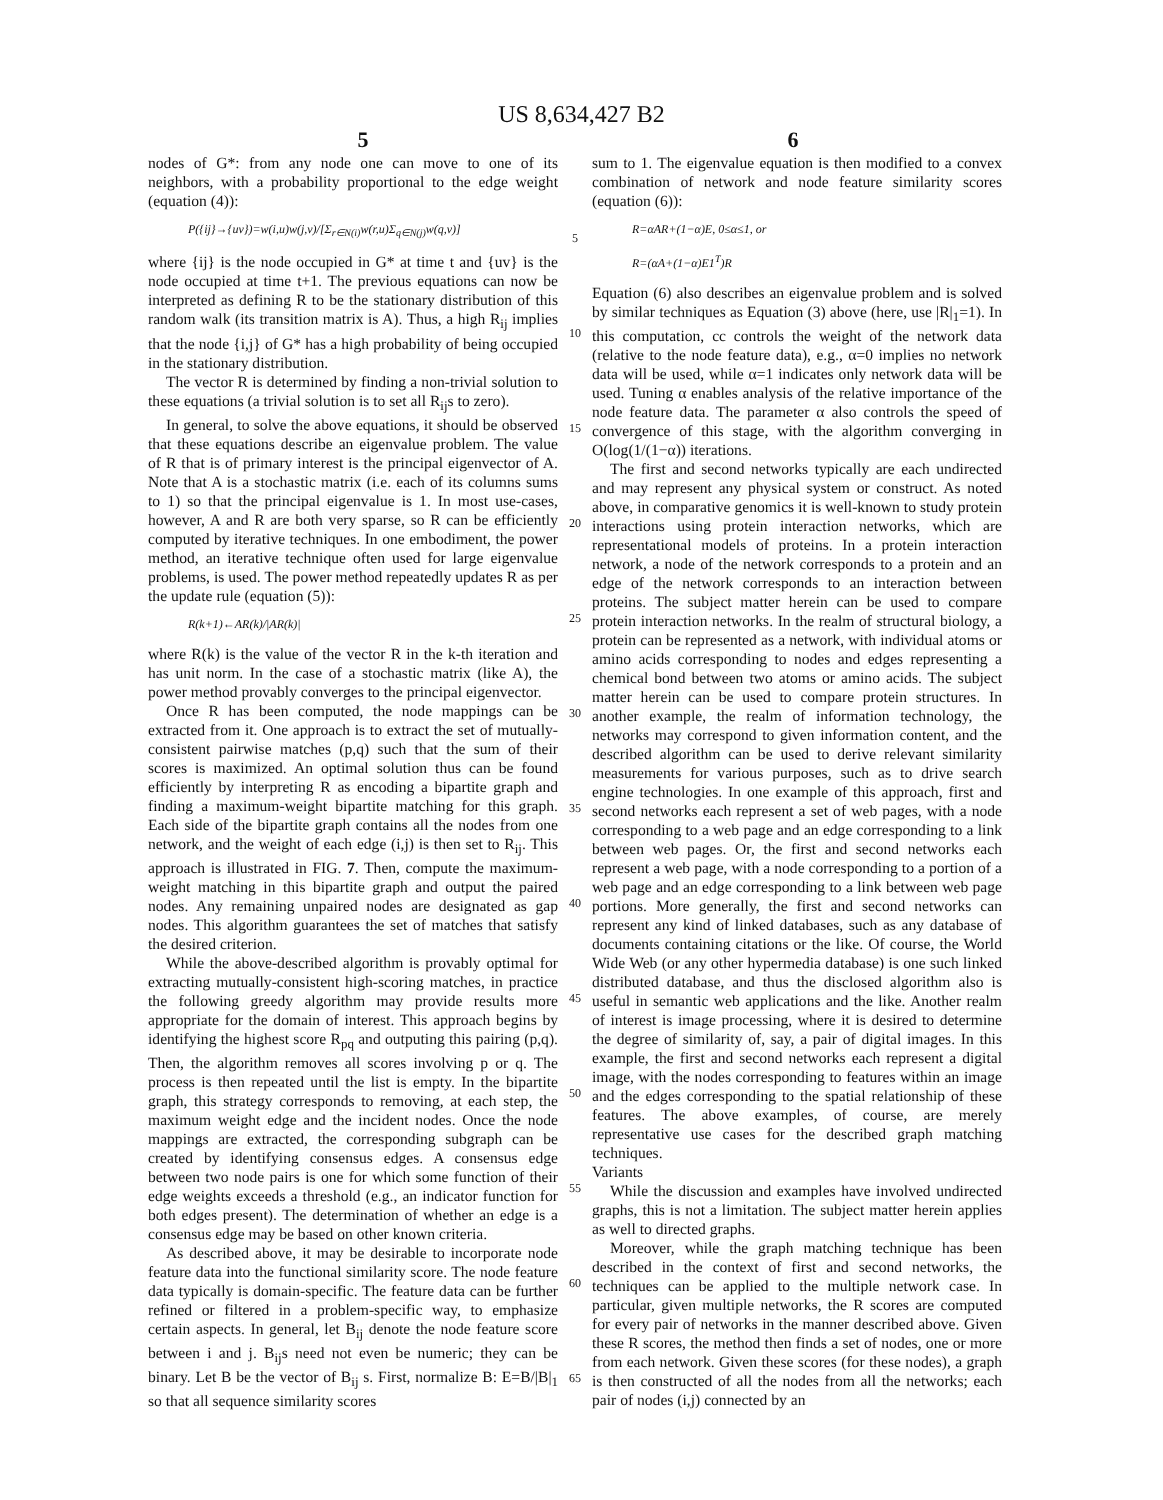US 8,634,427 B2
5 6
nodes of G*: from any node one can move to one of its neighbors, with a probability proportional to the edge weight (equation (4)):
P({ij}→{uv})=w(i,u)w(j,v)/[Σ<sub>r∈N(i)</sub>w(r,u)Σ<sub>q∈N(j)</sub>w(q,v)]
where {ij} is the node occupied in G* at time t and {uv} is the node occupied at time t+1. The previous equations can now be interpreted as defining R to be the stationary distribution of this random walk (its transition matrix is A). Thus, a high R<sub>ij</sub> implies that the node {i,j} of G* has a high probability of being occupied in the stationary distribution.
The vector R is determined by finding a non-trivial solution to these equations (a trivial solution is to set all R<sub>ij</sub>s to zero).
In general, to solve the above equations, it should be observed that these equations describe an eigenvalue problem. The value of R that is of primary interest is the principal eigenvector of A. Note that A is a stochastic matrix (i.e. each of its columns sums to 1) so that the principal eigenvalue is 1. In most use-cases, however, A and R are both very sparse, so R can be efficiently computed by iterative techniques. In one embodiment, the power method, an iterative technique often used for large eigenvalue problems, is used. The power method repeatedly updates R as per the update rule (equation (5)):
R(k+1)←AR(k)/|AR(k)|
where R(k) is the value of the vector R in the k-th iteration and has unit norm. In the case of a stochastic matrix (like A), the power method provably converges to the principal eigenvector.
Once R has been computed, the node mappings can be extracted from it. One approach is to extract the set of mutually-consistent pairwise matches (p,q) such that the sum of their scores is maximized. An optimal solution thus can be found efficiently by interpreting R as encoding a bipartite graph and finding a maximum-weight bipartite matching for this graph. Each side of the bipartite graph contains all the nodes from one network, and the weight of each edge (i,j) is then set to R<sub>ij</sub>. This approach is illustrated in FIG. 7. Then, compute the maximum-weight matching in this bipartite graph and output the paired nodes. Any remaining unpaired nodes are designated as gap nodes. This algorithm guarantees the set of matches that satisfy the desired criterion.
While the above-described algorithm is provably optimal for extracting mutually-consistent high-scoring matches, in practice the following greedy algorithm may provide results more appropriate for the domain of interest. This approach begins by identifying the highest score R<sub>pq</sub> and outputing this pairing (p,q). Then, the algorithm removes all scores involving p or q. The process is then repeated until the list is empty. In the bipartite graph, this strategy corresponds to removing, at each step, the maximum weight edge and the incident nodes. Once the node mappings are extracted, the corresponding subgraph can be created by identifying consensus edges. A consensus edge between two node pairs is one for which some function of their edge weights exceeds a threshold (e.g., an indicator function for both edges present). The determination of whether an edge is a consensus edge may be based on other known criteria.
As described above, it may be desirable to incorporate node feature data into the functional similarity score. The node feature data typically is domain-specific. The feature data can be further refined or filtered in a problem-specific way, to emphasize certain aspects. In general, let B<sub>ij</sub> denote the node feature score between i and j. B<sub>ij</sub>s need not even be numeric; they can be binary. Let B be the vector of B<sub>ij</sub> s. First, normalize B: E=B/|B|<sub>1</sub> so that all sequence similarity scores
5
10
15
20
25
30
35
40
45
50
55
60
65
sum to 1. The eigenvalue equation is then modified to a convex combination of network and node feature similarity scores (equation (6)):
R=αAR+(1−α)E, 0≤α≤1, or
R=(αA+(1−α)E1<sup>T</sup>)R
Equation (6) also describes an eigenvalue problem and is solved by similar techniques as Equation (3) above (here, use |R|<sub>1</sub>=1). In this computation, cc controls the weight of the network data (relative to the node feature data), e.g., α=0 implies no network data will be used, while α=1 indicates only network data will be used. Tuning α enables analysis of the relative importance of the node feature data. The parameter α also controls the speed of convergence of this stage, with the algorithm converging in O(log(1/(1−α)) iterations.
The first and second networks typically are each undirected and may represent any physical system or construct. As noted above, in comparative genomics it is well-known to study protein interactions using protein interaction networks, which are representational models of proteins. In a protein interaction network, a node of the network corresponds to a protein and an edge of the network corresponds to an interaction between proteins. The subject matter herein can be used to compare protein interaction networks. In the realm of structural biology, a protein can be represented as a network, with individual atoms or amino acids corresponding to nodes and edges representing a chemical bond between two atoms or amino acids. The subject matter herein can be used to compare protein structures. In another example, the realm of information technology, the networks may correspond to given information content, and the described algorithm can be used to derive relevant similarity measurements for various purposes, such as to drive search engine technologies. In one example of this approach, first and second networks each represent a set of web pages, with a node corresponding to a web page and an edge corresponding to a link between web pages. Or, the first and second networks each represent a web page, with a node corresponding to a portion of a web page and an edge corresponding to a link between web page portions. More generally, the first and second networks can represent any kind of linked databases, such as any database of documents containing citations or the like. Of course, the World Wide Web (or any other hypermedia database) is one such linked distributed database, and thus the disclosed algorithm also is useful in semantic web applications and the like. Another realm of interest is image processing, where it is desired to determine the degree of similarity of, say, a pair of digital images. In this example, the first and second networks each represent a digital image, with the nodes corresponding to features within an image and the edges corresponding to the spatial relationship of these features. The above examples, of course, are merely representative use cases for the described graph matching techniques.
Variants
While the discussion and examples have involved undirected graphs, this is not a limitation. The subject matter herein applies as well to directed graphs.
Moreover, while the graph matching technique has been described in the context of first and second networks, the techniques can be applied to the multiple network case. In particular, given multiple networks, the R scores are computed for every pair of networks in the manner described above. Given these R scores, the method then finds a set of nodes, one or more from each network. Given these scores (for these nodes), a graph is then constructed of all the nodes from all the networks; each pair of nodes (i,j) connected by an